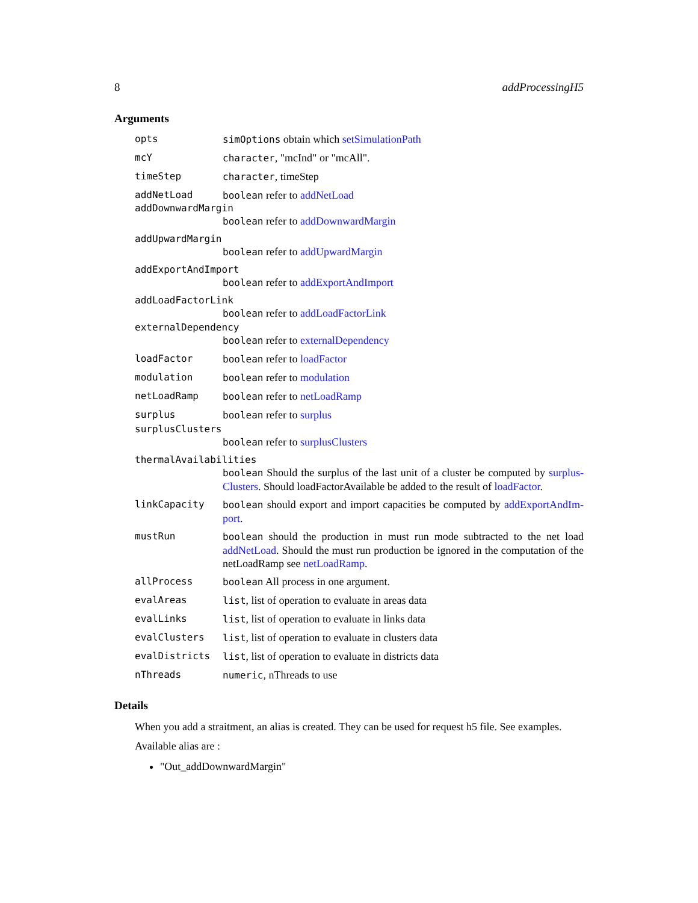8 addProcessingH5
Arguments
opts simOptions obtain which setSimulationPath
mcY character, "mcInd" or "mcAll".
timeStep character, timeStep
addNetLoad boolean refer to addNetLoad
addDownwardMargin
boolean refer to addDownwardMargin
addUpwardMargin
boolean refer to addUpwardMargin
addExportAndImport
boolean refer to addExportAndImport
addLoadFactorLink
boolean refer to addLoadFactorLink
externalDependency
boolean refer to externalDependency
loadFactor boolean refer to loadFactor
modulation boolean refer to modulation
netLoadRamp boolean refer to netLoadRamp
surplus boolean refer to surplus
surplusClusters
boolean refer to surplusClusters
thermalAvailabilities
boolean Should the surplus of the last unit of a cluster be computed by surplus-Clusters. Should loadFactorAvailable be added to the result of loadFactor.
linkCapacity boolean should export and import capacities be computed by addExportAndIm-port.
mustRun boolean should the production in must run mode subtracted to the net load addNetLoad. Should the must run production be ignored in the computation of the netLoadRamp see netLoadRamp.
allProcess boolean All process in one argument.
evalAreas list, list of operation to evaluate in areas data
evalLinks list, list of operation to evaluate in links data
evalClusters list, list of operation to evaluate in clusters data
evalDistricts list, list of operation to evaluate in districts data
nThreads numeric, nThreads to use
Details
When you add a straitment, an alias is created. They can be used for request h5 file. See examples.
Available alias are :
"Out_addDownwardMargin"